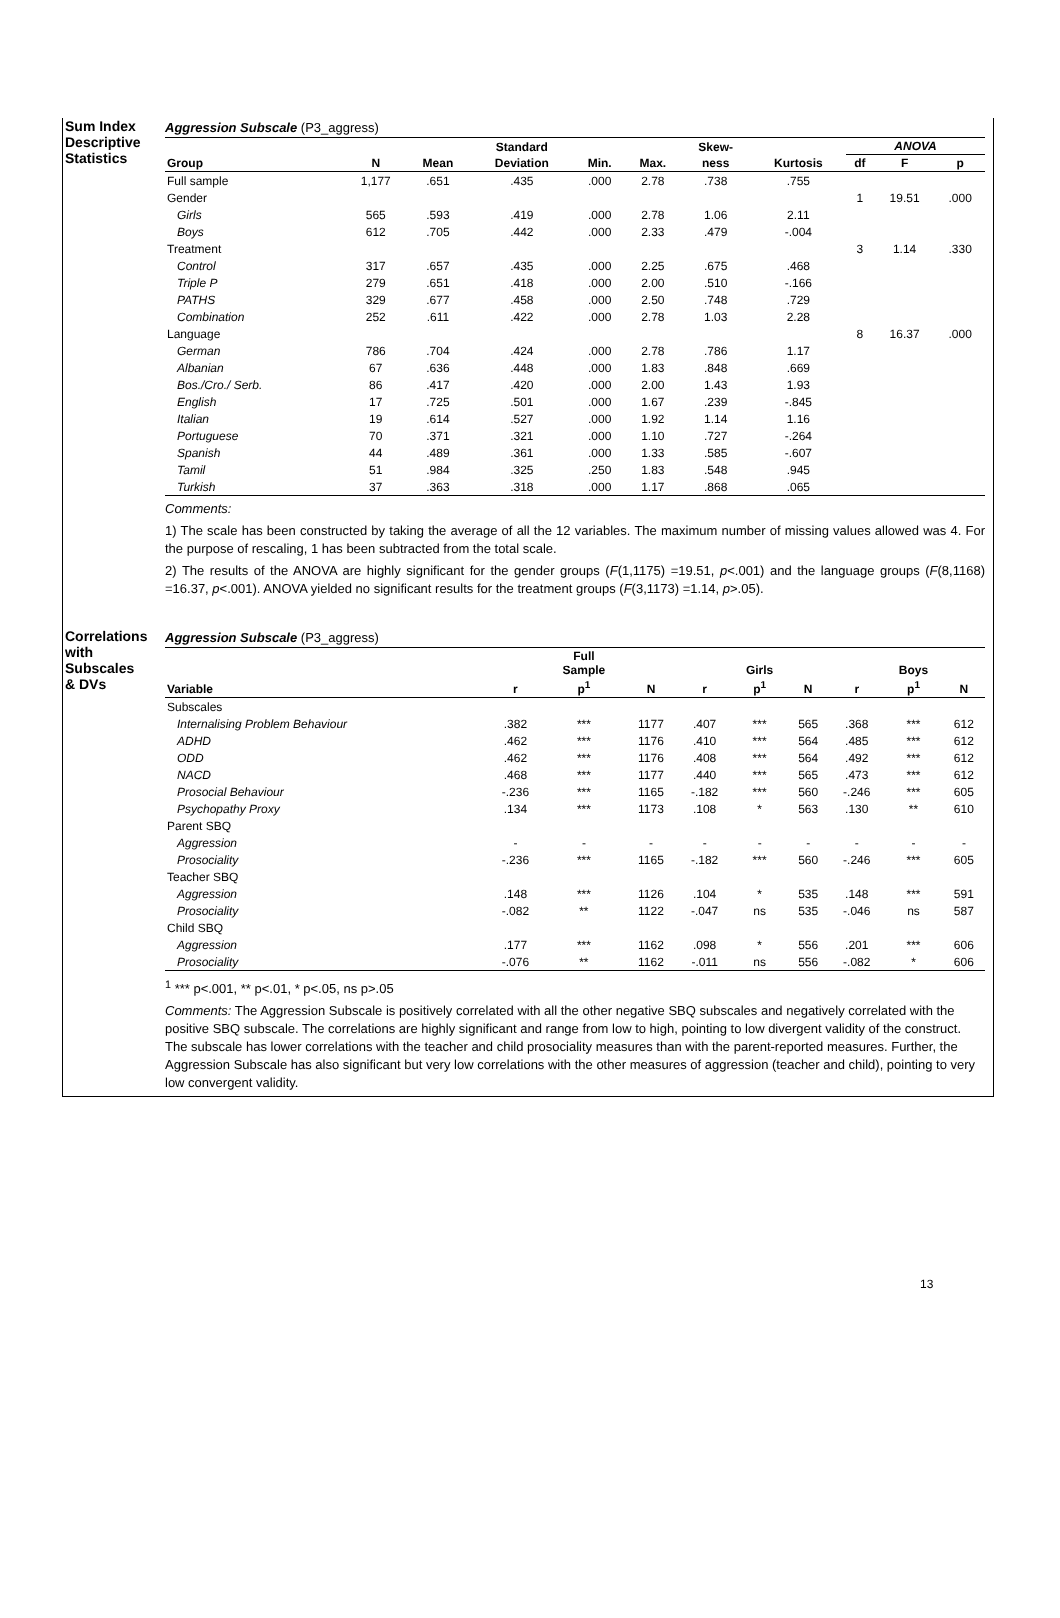Sum Index
Descriptive
Statistics
Aggression Subscale (P3_aggress)
| | | | Standard | | | Skew- | | ANOVA | | |
| --- | --- | --- | --- | --- | --- | --- | --- | --- | --- | --- |
| Group | N | Mean | Deviation | Min. | Max. | ness | Kurtosis | df | F | p |
| Full sample | 1,177 | .651 | .435 | .000 | 2.78 | .738 | .755 | | | |
| Gender | | | | | | | | 1 | 19.51 | .000 |
| Girls | 565 | .593 | .419 | .000 | 2.78 | 1.06 | 2.11 | | | |
| Boys | 612 | .705 | .442 | .000 | 2.33 | .479 | -.004 | | | |
| Treatment | | | | | | | | 3 | 1.14 | .330 |
| Control | 317 | .657 | .435 | .000 | 2.25 | .675 | .468 | | | |
| Triple P | 279 | .651 | .418 | .000 | 2.00 | .510 | -.166 | | | |
| PATHS | 329 | .677 | .458 | .000 | 2.50 | .748 | .729 | | | |
| Combination | 252 | .611 | .422 | .000 | 2.78 | 1.03 | 2.28 | | | |
| Language | | | | | | | | 8 | 16.37 | .000 |
| German | 786 | .704 | .424 | .000 | 2.78 | .786 | 1.17 | | | |
| Albanian | 67 | .636 | .448 | .000 | 1.83 | .848 | .669 | | | |
| Bos./Cro./ Serb. | 86 | .417 | .420 | .000 | 2.00 | 1.43 | 1.93 | | | |
| English | 17 | .725 | .501 | .000 | 1.67 | .239 | -.845 | | | |
| Italian | 19 | .614 | .527 | .000 | 1.92 | 1.14 | 1.16 | | | |
| Portuguese | 70 | .371 | .321 | .000 | 1.10 | .727 | -.264 | | | |
| Spanish | 44 | .489 | .361 | .000 | 1.33 | .585 | -.607 | | | |
| Tamil | 51 | .984 | .325 | .250 | 1.83 | .548 | .945 | | | |
| Turkish | 37 | .363 | .318 | .000 | 1.17 | .868 | .065 | | | |
Comments:
1) The scale has been constructed by taking the average of all the 12 variables. The maximum number of missing values allowed was 4. For the purpose of rescaling, 1 has been subtracted from the total scale.
2) The results of the ANOVA are highly significant for the gender groups (F(1,1175) =19.51, p<.001) and the language groups (F(8,1168) =16.37, p<.001). ANOVA yielded no significant results for the treatment groups (F(3,1173) =1.14, p>.05).
Correlations
with
Subscales
& DVs
Aggression Subscale (P3_aggress)
| | | Full Sample | | | Girls | | | Boys | |
| --- | --- | --- | --- | --- | --- | --- | --- | --- | --- |
| Variable | r | p<sup>1</sup> | N | r | p<sup>1</sup> | N | r | p<sup>1</sup> | N |
| Subscales | | | | | | | | | |
| Internalising Problem Behaviour | .382 | *** | 1177 | .407 | *** | 565 | .368 | *** | 612 |
| ADHD | .462 | *** | 1176 | .410 | *** | 564 | .485 | *** | 612 |
| ODD | .462 | *** | 1176 | .408 | *** | 564 | .492 | *** | 612 |
| NACD | .468 | *** | 1177 | .440 | *** | 565 | .473 | *** | 612 |
| Prosocial Behaviour | -.236 | *** | 1165 | -.182 | *** | 560 | -.246 | *** | 605 |
| Psychopathy Proxy | .134 | *** | 1173 | .108 | * | 563 | .130 | ** | 610 |
| Parent SBQ | | | | | | | | | |
| Aggression | - | - | - | - | - | - | - | - | - |
| Prosociality | -.236 | *** | 1165 | -.182 | *** | 560 | -.246 | *** | 605 |
| Teacher SBQ | | | | | | | | | |
| Aggression | .148 | *** | 1126 | .104 | * | 535 | .148 | *** | 591 |
| Prosociality | -.082 | ** | 1122 | -.047 | ns | 535 | -.046 | ns | 587 |
| Child SBQ | | | | | | | | | |
| Aggression | .177 | *** | 1162 | .098 | * | 556 | .201 | *** | 606 |
| Prosociality | -.076 | ** | 1162 | -.011 | ns | 556 | -.082 | * | 606 |
<sup>1</sup> *** p<.001, ** p<.01, * p<.05, ns p>.05
Comments: The Aggression Subscale is positively correlated with all the other negative SBQ subscales and negatively correlated with the positive SBQ subscale. The correlations are highly significant and range from low to high, pointing to low divergent validity of the construct. The subscale has lower correlations with the teacher and child prosociality measures than with the parent-reported measures. Further, the Aggression Subscale has also significant but very low correlations with the other measures of aggression (teacher and child), pointing to very low convergent validity.
13